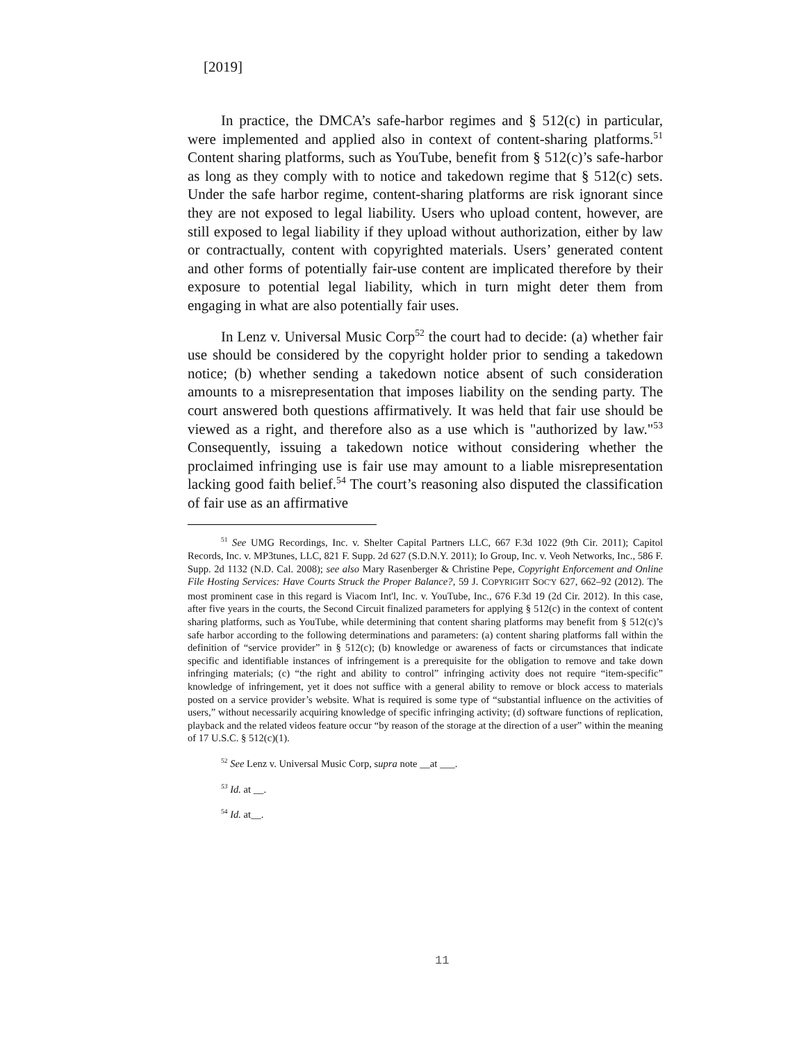[2019]
In practice, the DMCA’s safe-harbor regimes and § 512(c) in particular, were implemented and applied also in context of content-sharing platforms.<sup>51</sup> Content sharing platforms, such as YouTube, benefit from § 512(c)’s safe-harbor as long as they comply with to notice and takedown regime that § 512(c) sets. Under the safe harbor regime, content-sharing platforms are risk ignorant since they are not exposed to legal liability. Users who upload content, however, are still exposed to legal liability if they upload without authorization, either by law or contractually, content with copyrighted materials. Users’ generated content and other forms of potentially fair-use content are implicated therefore by their exposure to potential legal liability, which in turn might deter them from engaging in what are also potentially fair uses.
In Lenz v. Universal Music Corp<sup>52</sup> the court had to decide: (a) whether fair use should be considered by the copyright holder prior to sending a takedown notice; (b) whether sending a takedown notice absent of such consideration amounts to a misrepresentation that imposes liability on the sending party. The court answered both questions affirmatively. It was held that fair use should be viewed as a right, and therefore also as a use which is "authorized by law."<sup>53</sup> Consequently, issuing a takedown notice without considering whether the proclaimed infringing use is fair use may amount to a liable misrepresentation lacking good faith belief.<sup>54</sup> The court’s reasoning also disputed the classification of fair use as an affirmative
<sup>51</sup> See UMG Recordings, Inc. v. Shelter Capital Partners LLC, 667 F.3d 1022 (9th Cir. 2011); Capitol Records, Inc. v. MP3tunes, LLC, 821 F. Supp. 2d 627 (S.D.N.Y. 2011); Io Group, Inc. v. Veoh Networks, Inc., 586 F. Supp. 2d 1132 (N.D. Cal. 2008); see also Mary Rasenberger & Christine Pepe, Copyright Enforcement and Online File Hosting Services: Have Courts Struck the Proper Balance?, 59 J. COPYRIGHT SOC'Y 627, 662–92 (2012). The most prominent case in this regard is Viacom Int'l, Inc. v. YouTube, Inc., 676 F.3d 19 (2d Cir. 2012). In this case, after five years in the courts, the Second Circuit finalized parameters for applying § 512(c) in the context of content sharing platforms, such as YouTube, while determining that content sharing platforms may benefit from § 512(c)’s safe harbor according to the following determinations and parameters: (a) content sharing platforms fall within the definition of “service provider” in § 512(c); (b) knowledge or awareness of facts or circumstances that indicate specific and identifiable instances of infringement is a prerequisite for the obligation to remove and take down infringing materials; (c) “the right and ability to control” infringing activity does not require “item-specific” knowledge of infringement, yet it does not suffice with a general ability to remove or block access to materials posted on a service provider’s website. What is required is some type of “substantial influence on the activities of users,” without necessarily acquiring knowledge of specific infringing activity; (d) software functions of replication, playback and the related videos feature occur “by reason of the storage at the direction of a user” within the meaning of 17 U.S.C. § 512(c)(1).
<sup>52</sup> See Lenz v. Universal Music Corp, supra note __at ___.
<sup>53</sup> Id. at __.
<sup>54</sup> Id. at__.
11